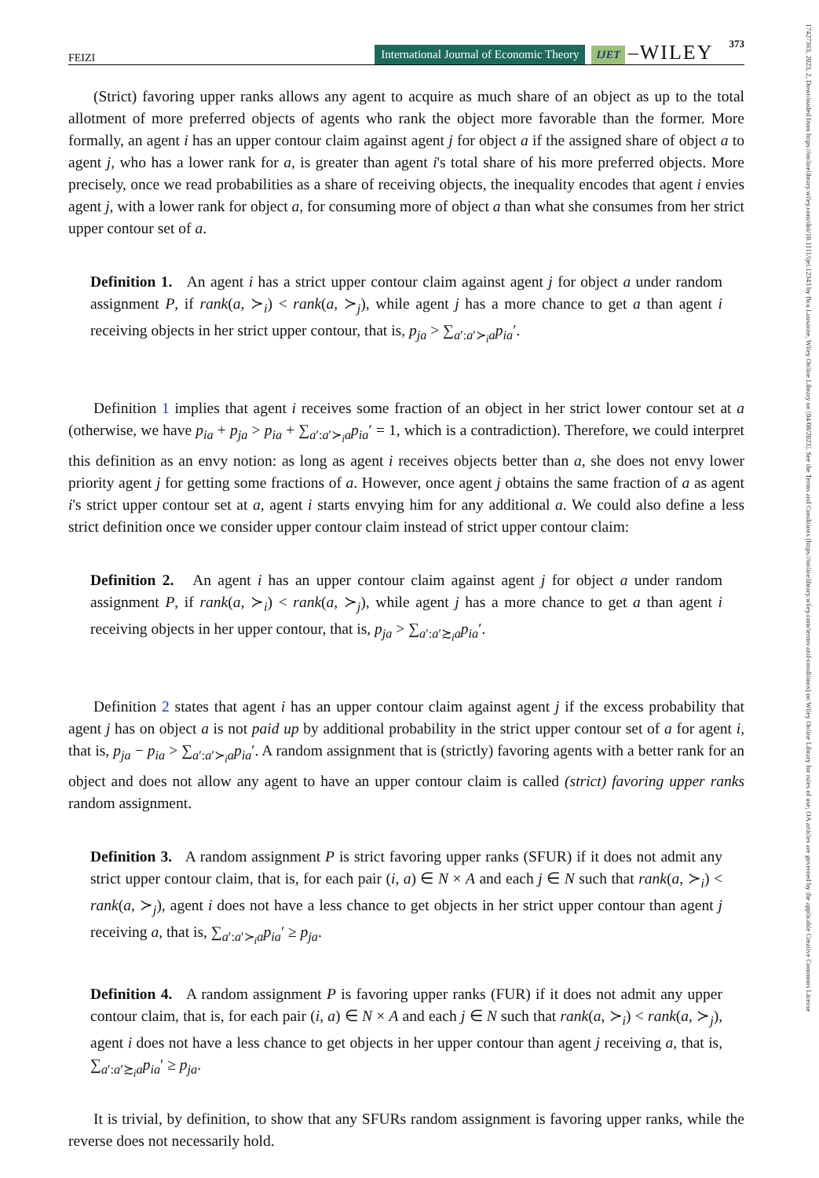17427363, 2023, 2, Downloaded from https://onlinelibrary.wiley.com/doi/10.1111/ijet.12343 by Bcu Lausanne, Wiley Online Library on [04/08/2023]. See the Terms and Conditions (https://onlinelibrary.wiley.com/terms-and-conditions) on Wiley Online Library for rules of use; OA articles are governed by the applicable Creative Commons License
FEIZI International Journal of Economic Theory IJET –WILEY 373
(Strict) favoring upper ranks allows any agent to acquire as much share of an object as up to the total allotment of more preferred objects of agents who rank the object more favorable than the former. More formally, an agent i has an upper contour claim against agent j for object a if the assigned share of object a to agent j, who has a lower rank for a, is greater than agent i's total share of his more preferred objects. More precisely, once we read probabilities as a share of receiving objects, the inequality encodes that agent i envies agent j, with a lower rank for object a, for consuming more of object a than what she consumes from her strict upper contour set of a.
Definition 1. An agent i has a strict upper contour claim against agent j for object a under random assignment P, if rank(a, ≻<sub>i</sub>) < rank(a, ≻<sub>j</sub>), while agent j has a more chance to get a than agent i receiving objects in her strict upper contour, that is, p<sub>ja</sub> > ∑<sub>a′:a′≻<sub>i</sub>a</sub>p<sub>ia</sub>′.
Definition 1 implies that agent i receives some fraction of an object in her strict lower contour set at a (otherwise, we have p<sub>ia</sub> + p<sub>ja</sub> > p<sub>ia</sub> + ∑<sub>a′:a′≻<sub>i</sub>a</sub>p<sub>ia</sub>′ = 1, which is a contradiction). Therefore, we could interpret this definition as an envy notion: as long as agent i receives objects better than a, she does not envy lower priority agent j for getting some fractions of a. However, once agent j obtains the same fraction of a as agent i's strict upper contour set at a, agent i starts envying him for any additional a. We could also define a less strict definition once we consider upper contour claim instead of strict upper contour claim:
Definition 2. An agent i has an upper contour claim against agent j for object a under random assignment P, if rank(a, ≻<sub>i</sub>) < rank(a, ≻<sub>j</sub>), while agent j has a more chance to get a than agent i receiving objects in her upper contour, that is, p<sub>ja</sub> > ∑<sub>a′:a′≿<sub>i</sub>a</sub>p<sub>ia</sub>′.
Definition 2 states that agent i has an upper contour claim against agent j if the excess probability that agent j has on object a is not paid up by additional probability in the strict upper contour set of a for agent i, that is, p<sub>ja</sub> − p<sub>ia</sub> > ∑<sub>a′:a′≻<sub>i</sub>a</sub>p<sub>ia</sub>′. A random assignment that is (strictly) favoring agents with a better rank for an object and does not allow any agent to have an upper contour claim is called (strict) favoring upper ranks random assignment.
Definition 3. A random assignment P is strict favoring upper ranks (SFUR) if it does not admit any strict upper contour claim, that is, for each pair (i, a) ∈ N × A and each j ∈ N such that rank(a, ≻<sub>i</sub>) < rank(a, ≻<sub>j</sub>), agent i does not have a less chance to get objects in her strict upper contour than agent j receiving a, that is, ∑<sub>a′:a′≻<sub>i</sub>a</sub>p<sub>ia</sub>′ ≥ p<sub>ja</sub>.
Definition 4. A random assignment P is favoring upper ranks (FUR) if it does not admit any upper contour claim, that is, for each pair (i, a) ∈ N × A and each j ∈ N such that rank(a, ≻<sub>i</sub>) < rank(a, ≻<sub>j</sub>), agent i does not have a less chance to get objects in her upper contour than agent j receiving a, that is, ∑<sub>a′:a′≿<sub>i</sub>a</sub>p<sub>ia</sub>′ ≥ p<sub>ja</sub>.
It is trivial, by definition, to show that any SFURs random assignment is favoring upper ranks, while the reverse does not necessarily hold.